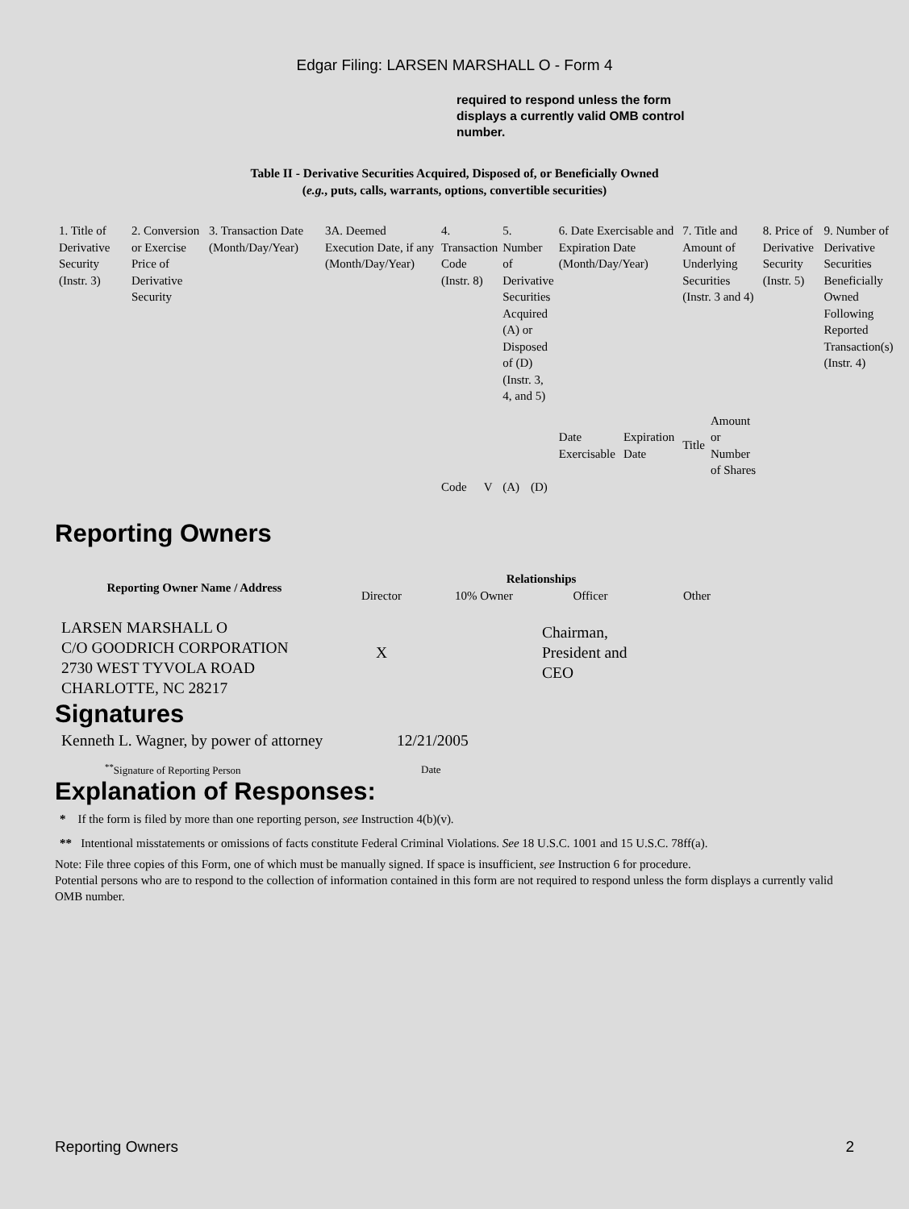Edgar Filing: LARSEN MARSHALL O - Form 4
required to respond unless the form displays a currently valid OMB control number.
Table II - Derivative Securities Acquired, Disposed of, or Beneficially Owned
(e.g., puts, calls, warrants, options, convertible securities)
| 1. Title of Derivative Security (Instr. 3) | 2. Conversion or Exercise Price of Derivative Security | 3. Transaction Date (Month/Day/Year) | 3A. Deemed Execution Date, if any (Month/Day/Year) | 4. Transaction Code (Instr. 8) | | 5. Number of Derivative Securities Acquired (A) or Disposed of (D) (Instr. 3, 4, and 5) | | 6. Date Exercisable and Expiration Date (Month/Day/Year) | | 7. Title and Amount of Underlying Securities (Instr. 3 and 4) | | 8. Price of Derivative Security (Instr. 5) | 9. Number of Derivative Securities Beneficially Owned Following Reported Transaction(s) (Instr. 4) |
| | | | | | | | | Date Exercisable | Expiration Date | Title | Amount or Number of Shares | | |
| | | | | Code | V | (A) | (D) | | | | | | |
Reporting Owners
| Reporting Owner Name / Address | Relationships | | | |
| --- | --- | --- | --- | --- |
| | Director | 10% Owner | Officer | Other |
| LARSEN MARSHALL O C/O GOODRICH CORPORATION 2730 WEST TYVOLA ROAD CHARLOTTE, NC 28217 | X | | Chairman, President and CEO | |
Signatures
| Kenneth L. Wagner, by power of attorney | 12/21/2005 |
| <sup>**</sup> Signature of Reporting Person | Date |
Explanation of Responses:
* If the form is filed by more than one reporting person, see Instruction 4(b)(v).
** Intentional misstatements or omissions of facts constitute Federal Criminal Violations. See 18 U.S.C. 1001 and 15 U.S.C. 78ff(a).
Note: File three copies of this Form, one of which must be manually signed. If space is insufficient, see Instruction 6 for procedure.
Potential persons who are to respond to the collection of information contained in this form are not required to respond unless the form displays a currently valid OMB number.
Reporting Owners 2